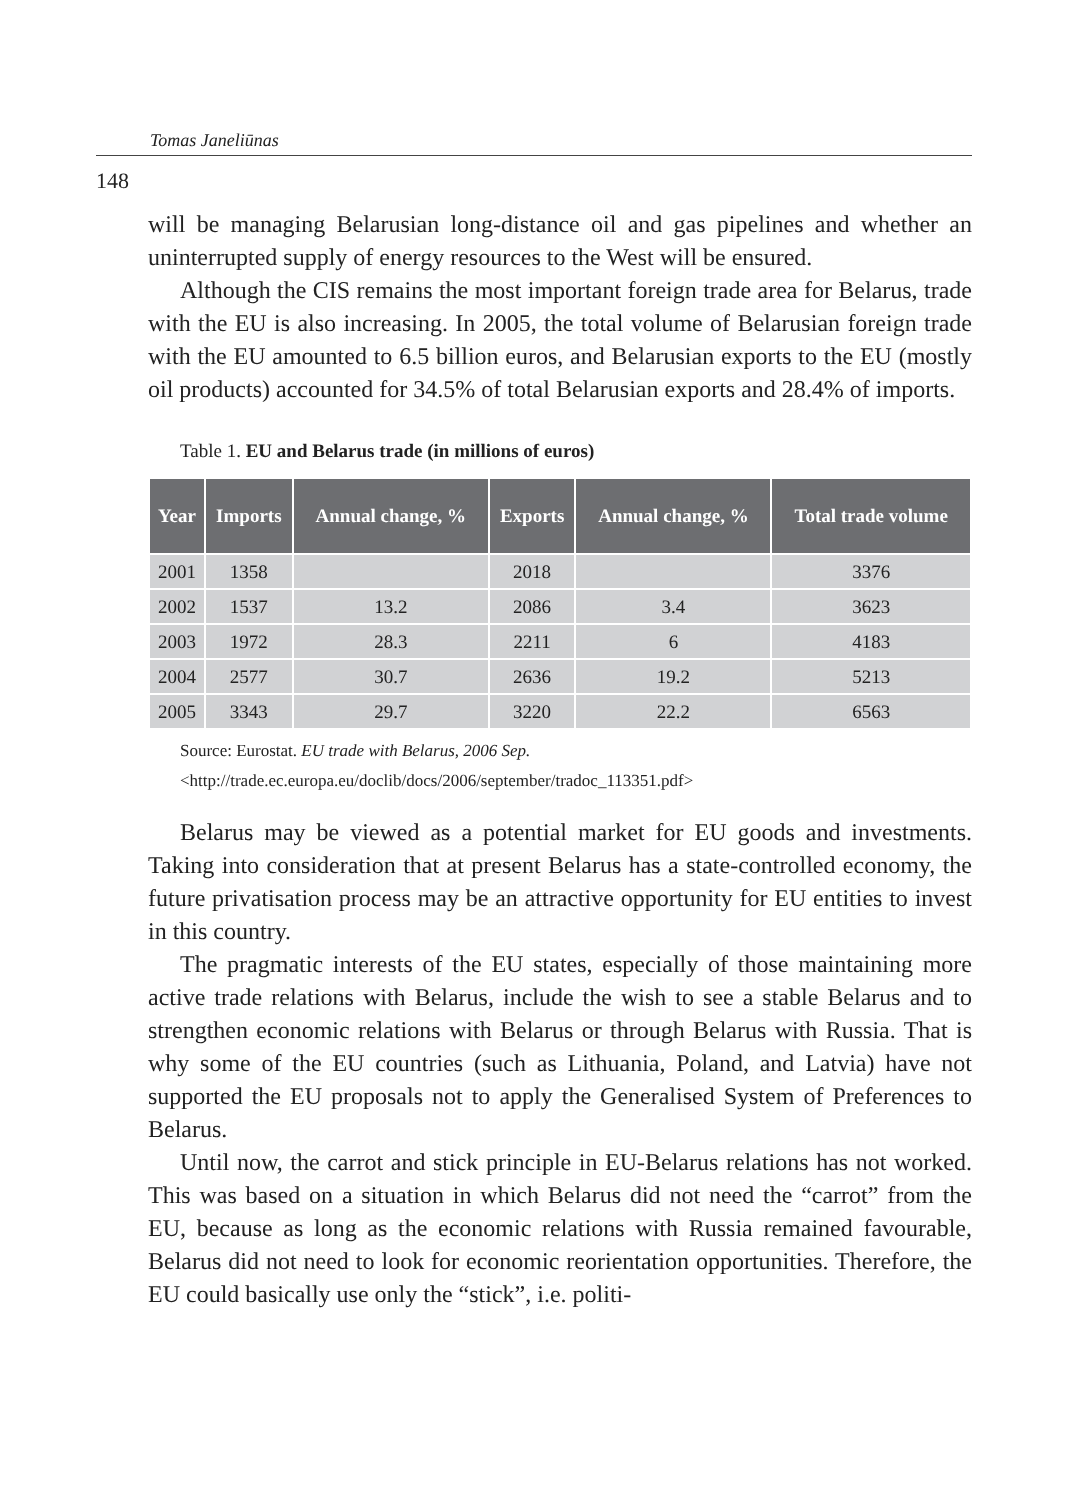Tomas Janeliūnas
148
will be managing Belarusian long-distance oil and gas pipelines and whether an uninterrupted supply of energy resources to the West will be ensured.
Although the CIS remains the most important foreign trade area for Belarus, trade with the EU is also increasing. In 2005, the total volume of Belarusian foreign trade with the EU amounted to 6.5 billion euros, and Belarusian exports to the EU (mostly oil products) accounted for 34.5% of total Belarusian exports and 28.4% of imports.
Table 1. EU and Belarus trade (in millions of euros)
| Year | Imports | Annual change, % | Exports | Annual change, % | Total trade volume |
| --- | --- | --- | --- | --- | --- |
| 2001 | 1358 | | 2018 | | 3376 |
| 2002 | 1537 | 13.2 | 2086 | 3.4 | 3623 |
| 2003 | 1972 | 28.3 | 2211 | 6 | 4183 |
| 2004 | 2577 | 30.7 | 2636 | 19.2 | 5213 |
| 2005 | 3343 | 29.7 | 3220 | 22.2 | 6563 |
Source: Eurostat. EU trade with Belarus, 2006 Sep.
<http://trade.ec.europa.eu/doclib/docs/2006/september/tradoc_113351.pdf>
Belarus may be viewed as a potential market for EU goods and investments. Taking into consideration that at present Belarus has a state-controlled economy, the future privatisation process may be an attractive opportunity for EU entities to invest in this country.
The pragmatic interests of the EU states, especially of those maintaining more active trade relations with Belarus, include the wish to see a stable Belarus and to strengthen economic relations with Belarus or through Belarus with Russia. That is why some of the EU countries (such as Lithuania, Poland, and Latvia) have not supported the EU proposals not to apply the Generalised System of Preferences to Belarus.
Until now, the carrot and stick principle in EU-Belarus relations has not worked. This was based on a situation in which Belarus did not need the “carrot” from the EU, because as long as the economic relations with Russia remained favourable, Belarus did not need to look for economic reorientation opportunities. Therefore, the EU could basically use only the “stick”, i.e. politi-